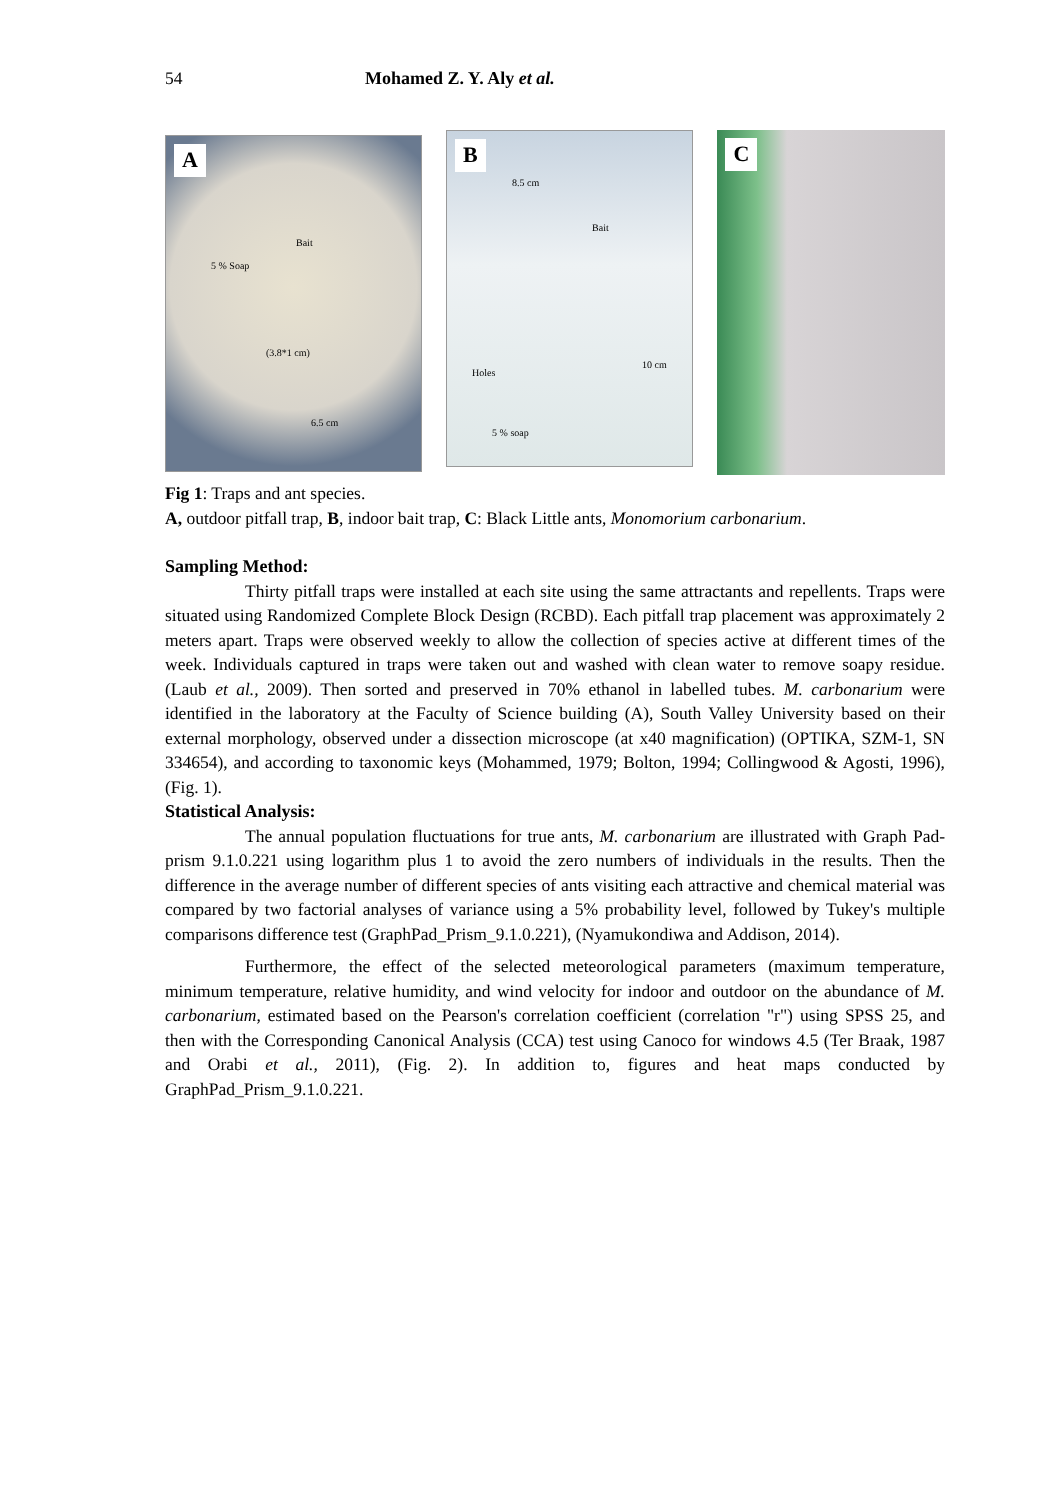54 Mohamed Z. Y. Aly et al.
A
Bait
5 % Soap
(3.8*1 cm)
6.5 cm
B
8.5 cm
Bait
Holes
10 cm
5 % soap
C
Fig 1: Traps and ant species.
A, outdoor pitfall trap, B, indoor bait trap, C: Black Little ants, Monomorium carbonarium.
Sampling Method:
Thirty pitfall traps were installed at each site using the same attractants and repellents. Traps were situated using Randomized Complete Block Design (RCBD). Each pitfall trap placement was approximately 2 meters apart. Traps were observed weekly to allow the collection of species active at different times of the week. Individuals captured in traps were taken out and washed with clean water to remove soapy residue. (Laub et al., 2009). Then sorted and preserved in 70% ethanol in labelled tubes. M. carbonarium were identified in the laboratory at the Faculty of Science building (A), South Valley University based on their external morphology, observed under a dissection microscope (at x40 magnification) (OPTIKA, SZM-1, SN 334654), and according to taxonomic keys (Mohammed, 1979; Bolton, 1994; Collingwood & Agosti, 1996), (Fig. 1).
Statistical Analysis:
The annual population fluctuations for true ants, M. carbonarium are illustrated with Graph Pad-prism 9.1.0.221 using logarithm plus 1 to avoid the zero numbers of individuals in the results. Then the difference in the average number of different species of ants visiting each attractive and chemical material was compared by two factorial analyses of variance using a 5% probability level, followed by Tukey's multiple comparisons difference test (GraphPad_Prism_9.1.0.221), (Nyamukondiwa and Addison, 2014).
Furthermore, the effect of the selected meteorological parameters (maximum temperature, minimum temperature, relative humidity, and wind velocity for indoor and outdoor on the abundance of M. carbonarium, estimated based on the Pearson's correlation coefficient (correlation "r") using SPSS 25, and then with the Corresponding Canonical Analysis (CCA) test using Canoco for windows 4.5 (Ter Braak, 1987 and Orabi et al., 2011), (Fig. 2). In addition to, figures and heat maps conducted by GraphPad_Prism_9.1.0.221.